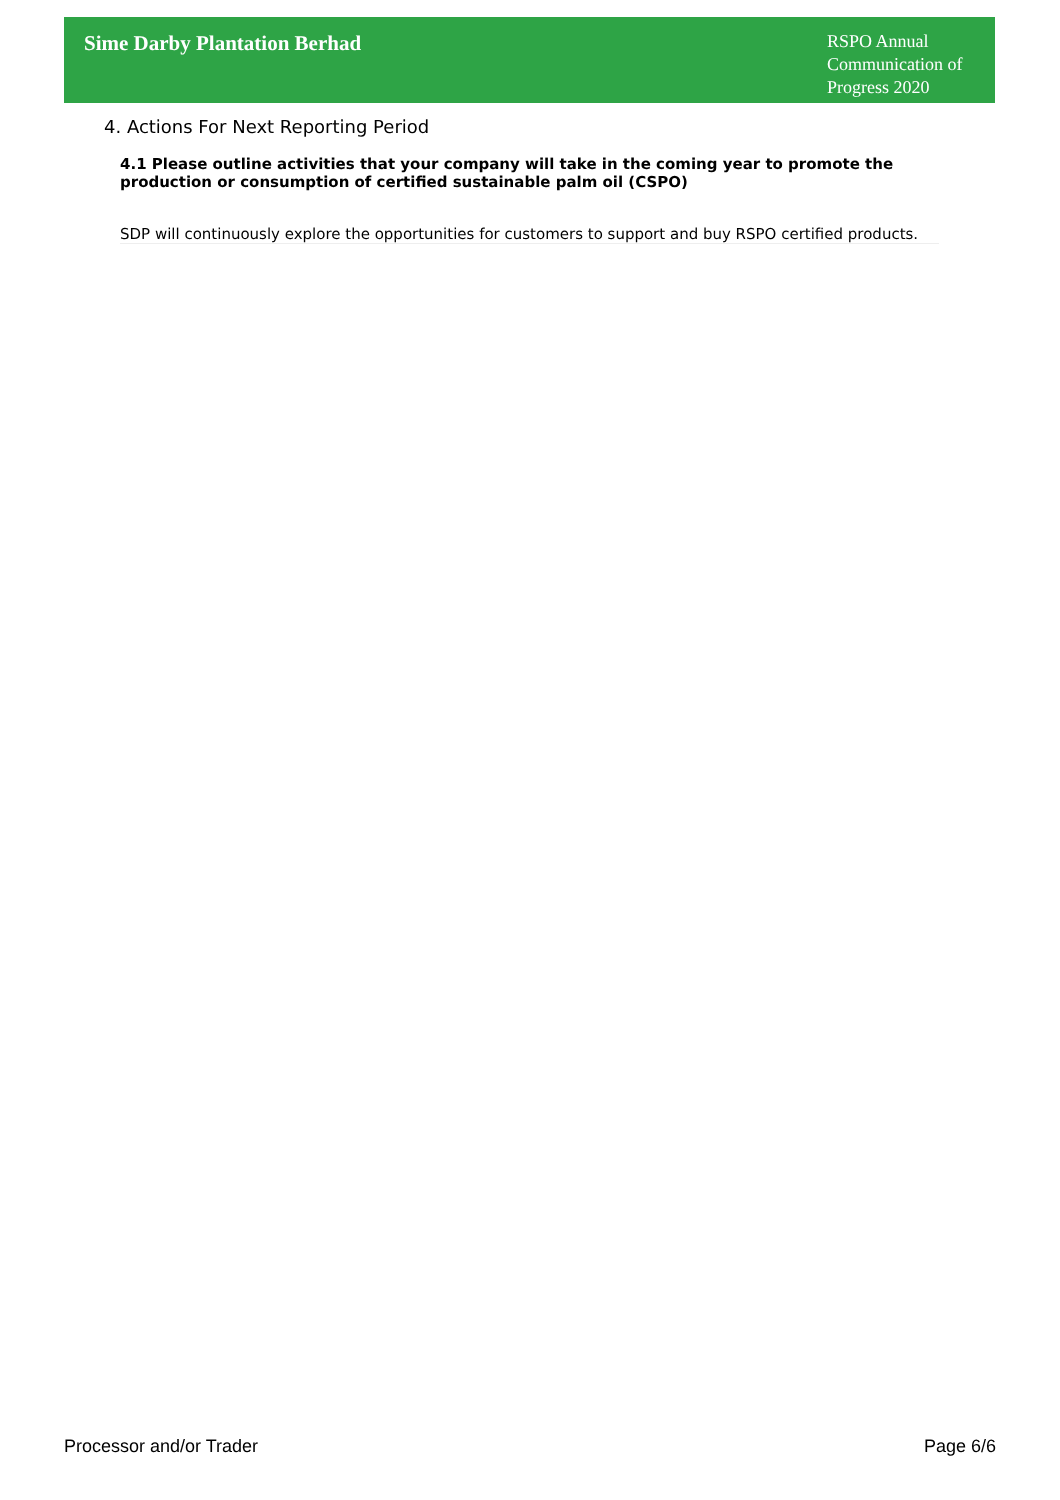Sime Darby Plantation Berhad
RSPO Annual Communication of Progress 2020
4. Actions For Next Reporting Period
4.1 Please outline activities that your company will take in the coming year to promote the production or consumption of certified sustainable palm oil (CSPO)
SDP will continuously explore the opportunities for customers to support and buy RSPO certified products.
Processor and/or Trader Page 6/6